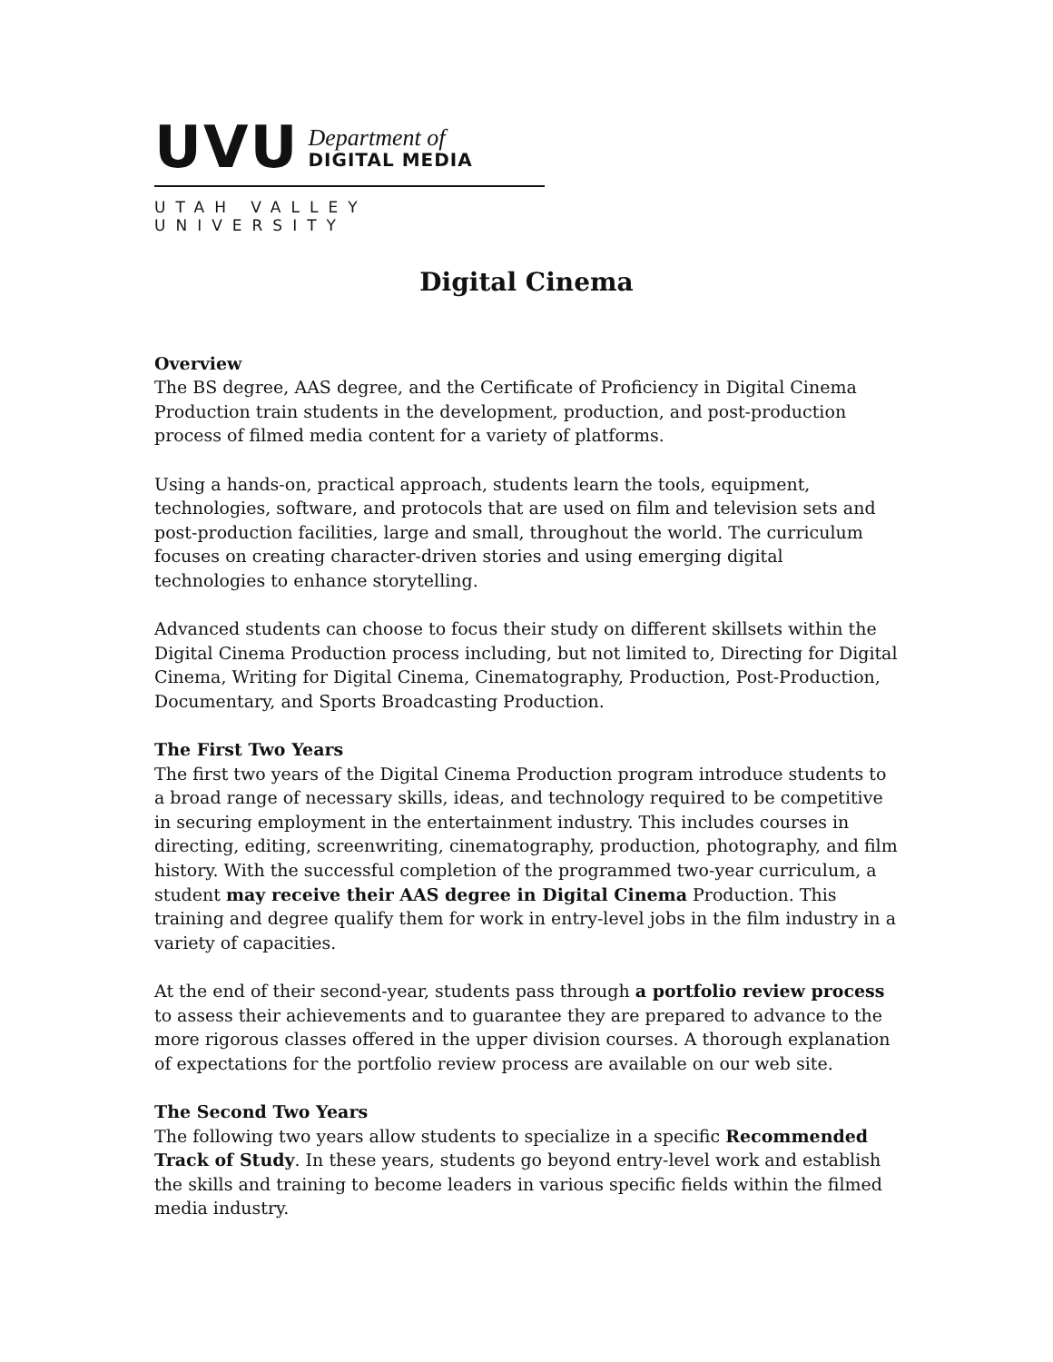UVU Department of DIGITAL MEDIA
UTAH VALLEY UNIVERSITY
Digital Cinema
Overview
The BS degree, AAS degree, and the Certificate of Proficiency in Digital Cinema Production train students in the development, production, and post-production process of filmed media content for a variety of platforms.
Using a hands-on, practical approach, students learn the tools, equipment, technologies, software, and protocols that are used on film and television sets and post-production facilities, large and small, throughout the world. The curriculum focuses on creating character-driven stories and using emerging digital technologies to enhance storytelling.
Advanced students can choose to focus their study on different skillsets within the Digital Cinema Production process including, but not limited to, Directing for Digital Cinema, Writing for Digital Cinema, Cinematography, Production, Post-Production, Documentary, and Sports Broadcasting Production.
The First Two Years
The first two years of the Digital Cinema Production program introduce students to a broad range of necessary skills, ideas, and technology required to be competitive in securing employment in the entertainment industry. This includes courses in directing, editing, screenwriting, cinematography, production, photography, and film history. With the successful completion of the programmed two-year curriculum, a student may receive their AAS degree in Digital Cinema Production. This training and degree qualify them for work in entry-level jobs in the film industry in a variety of capacities.
At the end of their second-year, students pass through a portfolio review process to assess their achievements and to guarantee they are prepared to advance to the more rigorous classes offered in the upper division courses. A thorough explanation of expectations for the portfolio review process are available on our web site.
The Second Two Years
The following two years allow students to specialize in a specific Recommended Track of Study. In these years, students go beyond entry-level work and establish the skills and training to become leaders in various specific fields within the filmed media industry.